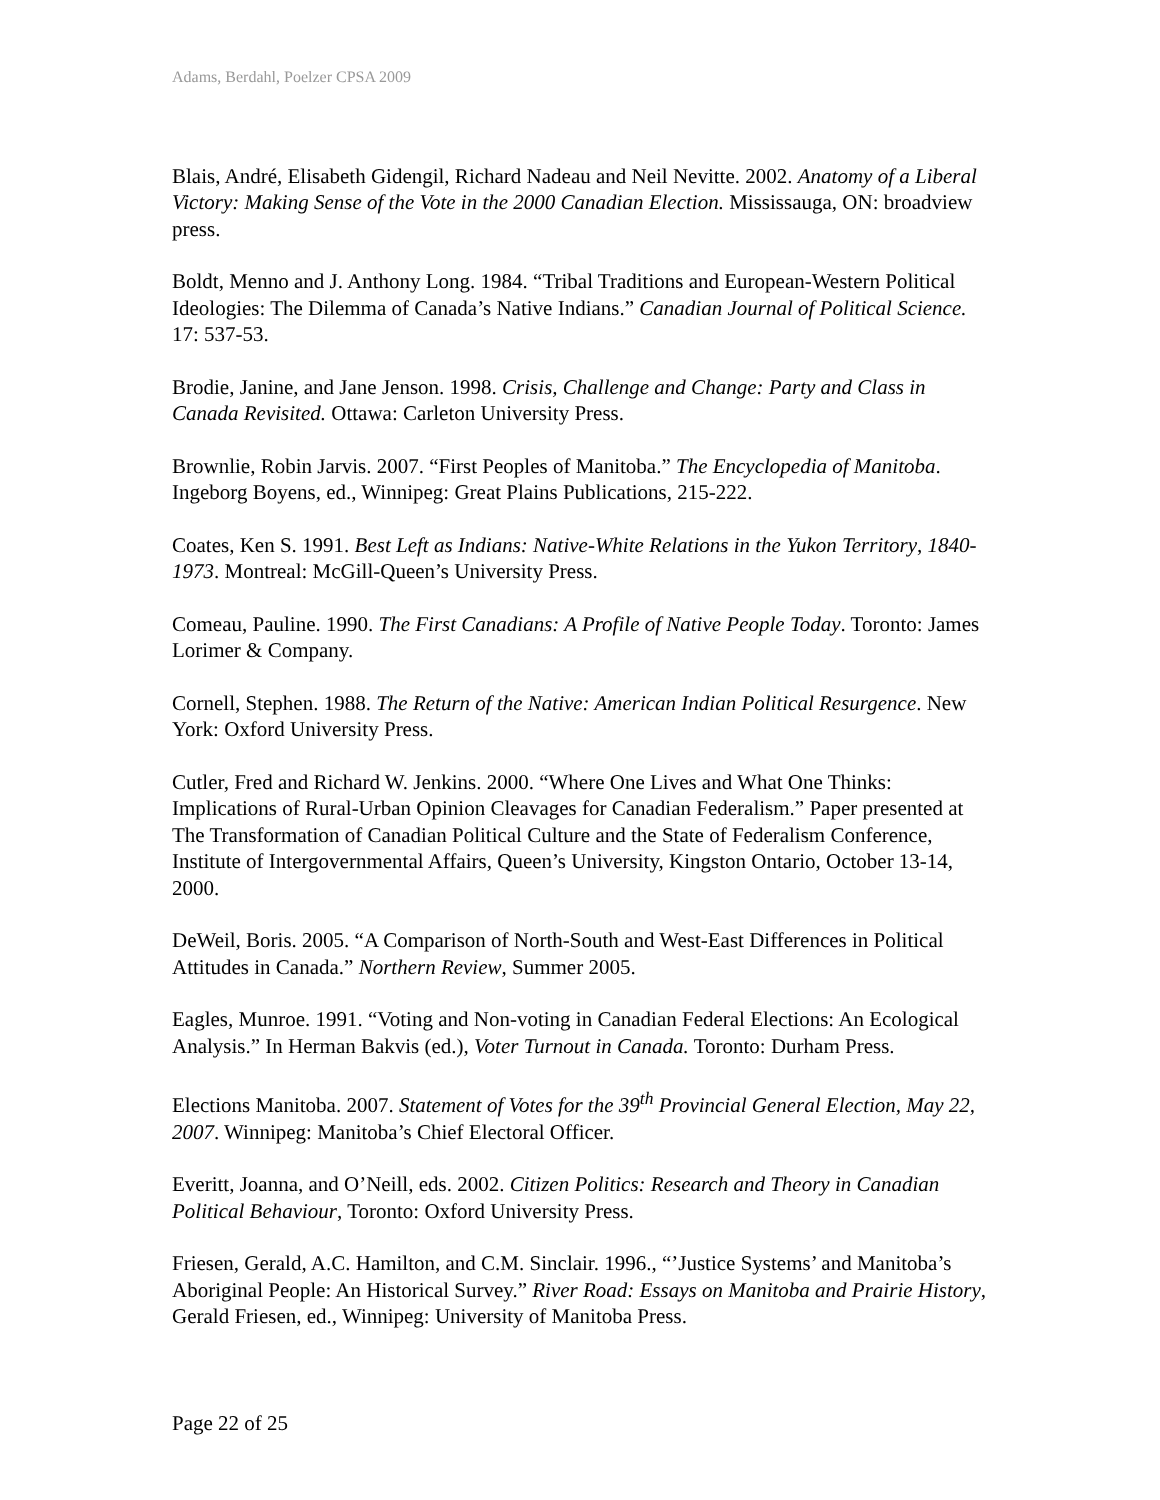Adams, Berdahl, Poelzer CPSA 2009
Blais, André, Elisabeth Gidengil, Richard Nadeau and Neil Nevitte. 2002. Anatomy of a Liberal Victory: Making Sense of the Vote in the 2000 Canadian Election. Mississauga, ON: broadview press.
Boldt, Menno and J. Anthony Long. 1984. “Tribal Traditions and European-Western Political Ideologies: The Dilemma of Canada’s Native Indians.” Canadian Journal of Political Science. 17: 537-53.
Brodie, Janine, and Jane Jenson. 1998. Crisis, Challenge and Change: Party and Class in Canada Revisited. Ottawa: Carleton University Press.
Brownlie, Robin Jarvis. 2007. “First Peoples of Manitoba.” The Encyclopedia of Manitoba. Ingeborg Boyens, ed., Winnipeg: Great Plains Publications, 215-222.
Coates, Ken S. 1991. Best Left as Indians: Native-White Relations in the Yukon Territory, 1840-1973. Montreal: McGill-Queen’s University Press.
Comeau, Pauline. 1990. The First Canadians: A Profile of Native People Today. Toronto: James Lorimer & Company.
Cornell, Stephen. 1988. The Return of the Native: American Indian Political Resurgence. New York: Oxford University Press.
Cutler, Fred and Richard W. Jenkins. 2000. “Where One Lives and What One Thinks: Implications of Rural-Urban Opinion Cleavages for Canadian Federalism.” Paper presented at The Transformation of Canadian Political Culture and the State of Federalism Conference, Institute of Intergovernmental Affairs, Queen’s University, Kingston Ontario, October 13-14, 2000.
DeWeil, Boris. 2005. “A Comparison of North-South and West-East Differences in Political Attitudes in Canada.” Northern Review, Summer 2005.
Eagles, Munroe. 1991. “Voting and Non-voting in Canadian Federal Elections: An Ecological Analysis.” In Herman Bakvis (ed.), Voter Turnout in Canada. Toronto: Durham Press.
Elections Manitoba. 2007. Statement of Votes for the 39<sup>th</sup> Provincial General Election, May 22, 2007. Winnipeg: Manitoba’s Chief Electoral Officer.
Everitt, Joanna, and O’Neill, eds. 2002. Citizen Politics: Research and Theory in Canadian Political Behaviour, Toronto: Oxford University Press.
Friesen, Gerald, A.C. Hamilton, and C.M. Sinclair. 1996., “’Justice Systems’ and Manitoba’s Aboriginal People: An Historical Survey.” River Road: Essays on Manitoba and Prairie History, Gerald Friesen, ed., Winnipeg: University of Manitoba Press.
Page 22 of 25